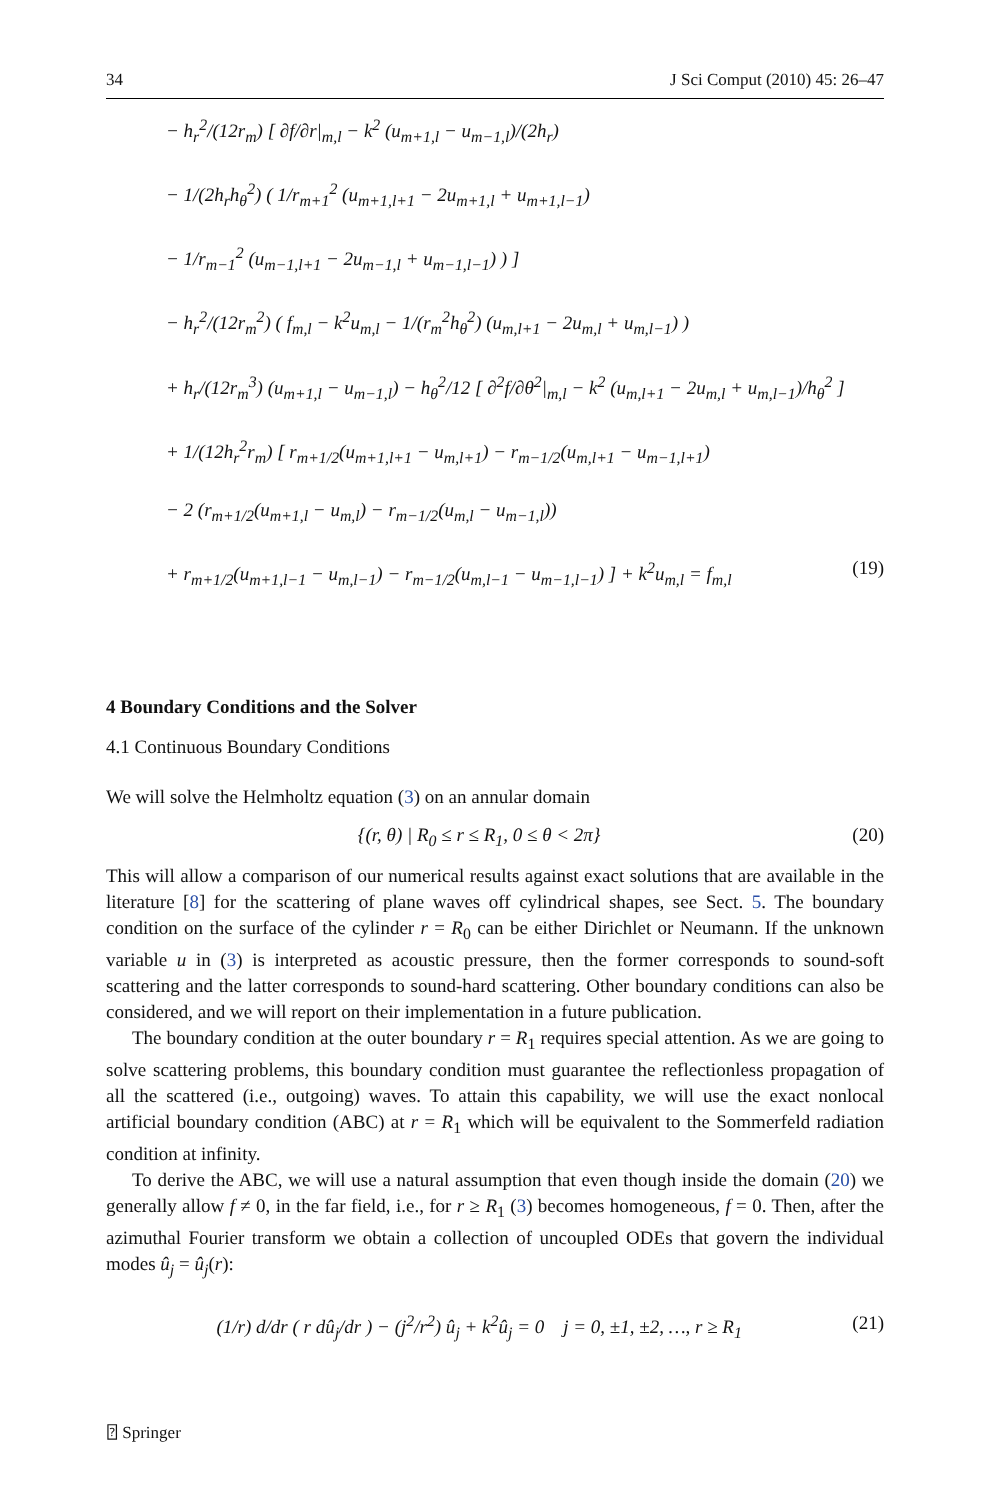34 J Sci Comput (2010) 45: 26–47
− h<sub>r</sub><sup>2</sup>/(12r<sub>m</sub>) [ ∂f/∂r|<sub>m,l</sub> − k<sup>2</sup> (u<sub>m+1,l</sub> − u<sub>m−1,l</sub>)/(2h<sub>r</sub>)
− 1/(2h<sub>r</sub>h<sub>θ</sub><sup>2</sup>) ( 1/r<sub>m+1</sub><sup>2</sup> (u<sub>m+1,l+1</sub> − 2u<sub>m+1,l</sub> + u<sub>m+1,l−1</sub>)
− 1/r<sub>m−1</sub><sup>2</sup> (u<sub>m−1,l+1</sub> − 2u<sub>m−1,l</sub> + u<sub>m−1,l−1</sub>) ) ]
− h<sub>r</sub><sup>2</sup>/(12r<sub>m</sub><sup>2</sup>) ( f<sub>m,l</sub> − k<sup>2</sup>u<sub>m,l</sub> − 1/(r<sub>m</sub><sup>2</sup>h<sub>θ</sub><sup>2</sup>) (u<sub>m,l+1</sub> − 2u<sub>m,l</sub> + u<sub>m,l−1</sub>) )
+ h<sub>r</sub>/(12r<sub>m</sub><sup>3</sup>) (u<sub>m+1,l</sub> − u<sub>m−1,l</sub>) − h<sub>θ</sub><sup>2</sup>/12 [ ∂<sup>2</sup>f/∂θ<sup>2</sup>|<sub>m,l</sub> − k<sup>2</sup> (u<sub>m,l+1</sub> − 2u<sub>m,l</sub> + u<sub>m,l−1</sub>)/h<sub>θ</sub><sup>2</sup> ]
+ 1/(12h<sub>r</sub><sup>2</sup>r<sub>m</sub>) [ r<sub>m+1/2</sub>(u<sub>m+1,l+1</sub> − u<sub>m,l+1</sub>) − r<sub>m−1/2</sub>(u<sub>m,l+1</sub> − u<sub>m−1,l+1</sub>)
− 2 (r<sub>m+1/2</sub>(u<sub>m+1,l</sub> − u<sub>m,l</sub>) − r<sub>m−1/2</sub>(u<sub>m,l</sub> − u<sub>m−1,l</sub>))
+ r<sub>m+1/2</sub>(u<sub>m+1,l−1</sub> − u<sub>m,l−1</sub>) − r<sub>m−1/2</sub>(u<sub>m,l−1</sub> − u<sub>m−1,l−1</sub>) ] + k<sup>2</sup>u<sub>m,l</sub> = f<sub>m,l</sub> (19)
4 Boundary Conditions and the Solver
4.1 Continuous Boundary Conditions
We will solve the Helmholtz equation (3) on an annular domain
{(r, θ) | R<sub>0</sub> ≤ r ≤ R<sub>1</sub>, 0 ≤ θ < 2π} (20)
This will allow a comparison of our numerical results against exact solutions that are available in the literature [8] for the scattering of plane waves off cylindrical shapes, see Sect. 5. The boundary condition on the surface of the cylinder r = R<sub>0</sub> can be either Dirichlet or Neumann. If the unknown variable u in (3) is interpreted as acoustic pressure, then the former corresponds to sound-soft scattering and the latter corresponds to sound-hard scattering. Other boundary conditions can also be considered, and we will report on their implementation in a future publication.
The boundary condition at the outer boundary r = R<sub>1</sub> requires special attention. As we are going to solve scattering problems, this boundary condition must guarantee the reflectionless propagation of all the scattered (i.e., outgoing) waves. To attain this capability, we will use the exact nonlocal artificial boundary condition (ABC) at r = R<sub>1</sub> which will be equivalent to the Sommerfeld radiation condition at infinity.
To derive the ABC, we will use a natural assumption that even though inside the domain (20) we generally allow f ≠ 0, in the far field, i.e., for r ≥ R<sub>1</sub> (3) becomes homogeneous, f = 0. Then, after the azimuthal Fourier transform we obtain a collection of uncoupled ODEs that govern the individual modes û<sub>j</sub> = û<sub>j</sub>(r):
(1/r) d/dr ( r dû<sub>j</sub>/dr ) − (j<sup>2</sup>/r<sup>2</sup>) û<sub>j</sub> + k<sup>2</sup>û<sub>j</sub> = 0 j = 0, ±1, ±2, …, r ≥ R<sub>1</sub> (21)
⍰ Springer